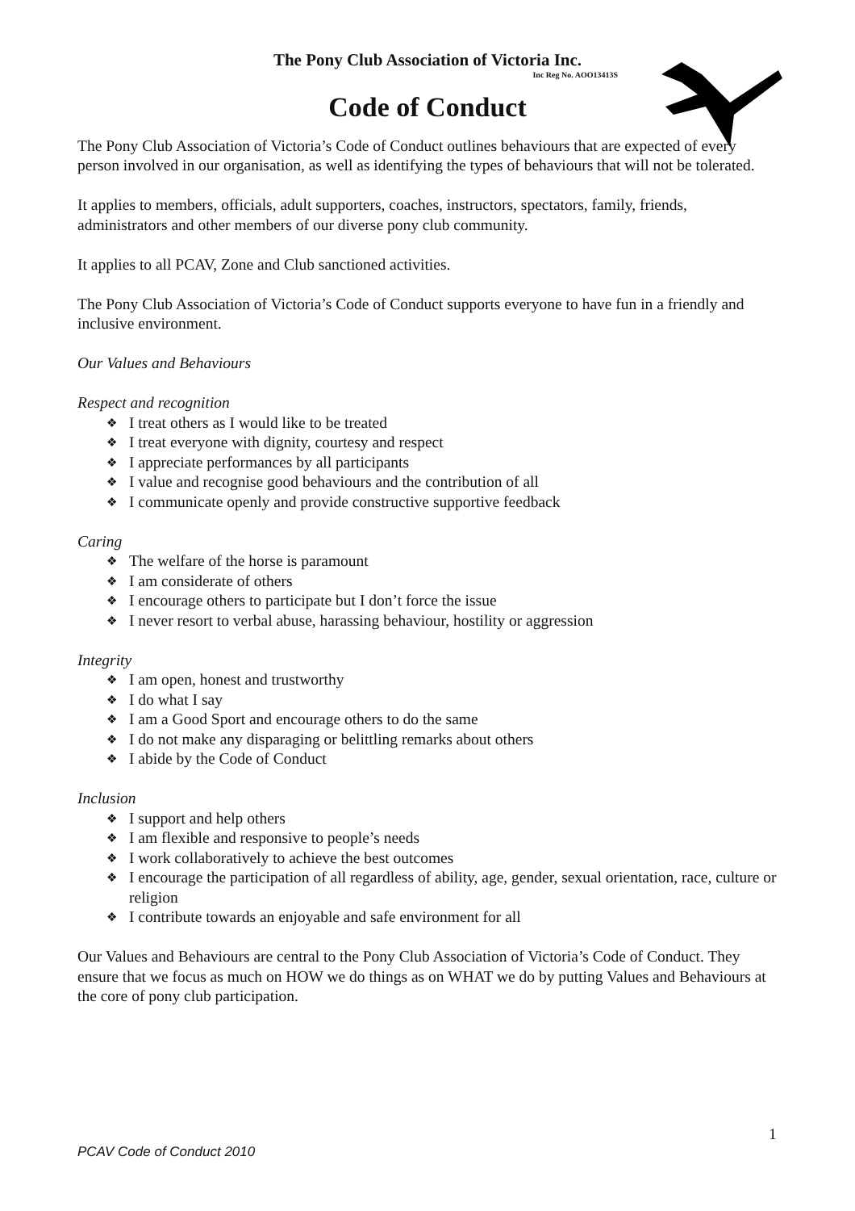The Pony Club Association of Victoria Inc.
Inc Reg No. AOO13413S
Code of Conduct
The Pony Club Association of Victoria’s Code of Conduct outlines behaviours that are expected of every person involved in our organisation, as well as identifying the types of behaviours that will not be tolerated.
It applies to members, officials, adult supporters, coaches, instructors, spectators, family, friends, administrators and other members of our diverse pony club community.
It applies to all PCAV, Zone and Club sanctioned activities.
The Pony Club Association of Victoria’s Code of Conduct supports everyone to have fun in a friendly and inclusive environment.
Our Values and Behaviours
Respect and recognition
❖ I treat others as I would like to be treated
❖ I treat everyone with dignity, courtesy and respect
❖ I appreciate performances by all participants
❖ I value and recognise good behaviours and the contribution of all
❖ I communicate openly and provide constructive supportive feedback
Caring
❖ The welfare of the horse is paramount
❖ I am considerate of others
❖ I encourage others to participate but I don’t force the issue
❖ I never resort to verbal abuse, harassing behaviour, hostility or aggression
Integrity
❖ I am open, honest and trustworthy
❖ I do what I say
❖ I am a Good Sport and encourage others to do the same
❖ I do not make any disparaging or belittling remarks about others
❖ I abide by the Code of Conduct
Inclusion
❖ I support and help others
❖ I am flexible and responsive to people’s needs
❖ I work collaboratively to achieve the best outcomes
❖ I encourage the participation of all regardless of ability, age, gender, sexual orientation, race, culture or religion
❖ I contribute towards an enjoyable and safe environment for all
Our Values and Behaviours are central to the Pony Club Association of Victoria’s Code of Conduct. They ensure that we focus as much on HOW we do things as on WHAT we do by putting Values and Behaviours at the core of pony club participation.
1
PCAV Code of Conduct 2010